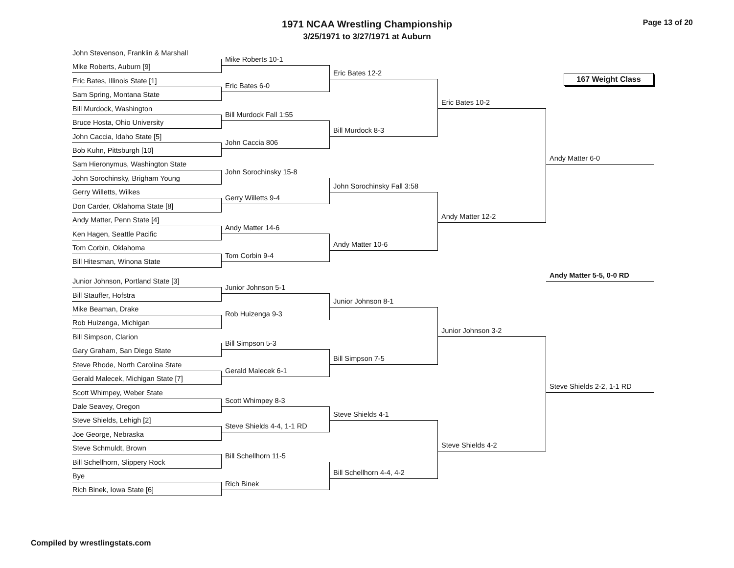1971 NCAA Wrestling Championship
3/25/1971 to 3/27/1971 at Auburn
Page 13 of 20
John Stevenson, Franklin & Marshall
Mike Roberts, Auburn [9]
Eric Bates, Illinois State [1]
Sam Spring, Montana State
Bill Murdock, Washington
Bruce Hosta, Ohio University
John Caccia, Idaho State [5]
Bob Kuhn, Pittsburgh [10]
Sam Hieronymus, Washington State
John Sorochinsky, Brigham Young
Gerry Willetts, Wilkes
Don Carder, Oklahoma State [8]
Andy Matter, Penn State [4]
Ken Hagen, Seattle Pacific
Tom Corbin, Oklahoma
Bill Hitesman, Winona State
Junior Johnson, Portland State [3]
Bill Stauffer, Hofstra
Mike Beaman, Drake
Rob Huizenga, Michigan
Bill Simpson, Clarion
Gary Graham, San Diego State
Steve Rhode, North Carolina State
Gerald Malecek, Michigan State [7]
Scott Whimpey, Weber State
Dale Seavey, Oregon
Steve Shields, Lehigh [2]
Joe George, Nebraska
Steve Schmuldt, Brown
Bill Schellhorn, Slippery Rock
Bye
Rich Binek, Iowa State [6]
Mike Roberts 10-1
Eric Bates 6-0
Bill Murdock Fall 1:55
John Caccia 806
John Sorochinsky 15-8
Gerry Willetts 9-4
Andy Matter 14-6
Tom Corbin 9-4
Junior Johnson 5-1
Rob Huizenga 9-3
Bill Simpson 5-3
Gerald Malecek 6-1
Scott Whimpey 8-3
Steve Shields 4-4, 1-1 RD
Bill Schellhorn 11-5
Rich Binek
Eric Bates 12-2
Bill Murdock 8-3
John Sorochinsky Fall 3:58
Andy Matter 10-6
Junior Johnson 8-1
Bill Simpson 7-5
Steve Shields 4-1
Bill Schellhorn 4-4, 4-2
Eric Bates 10-2
Andy Matter 12-2
Junior Johnson 3-2
Steve Shields 4-2
167 Weight Class
Andy Matter 6-0
Andy Matter 5-5, 0-0 RD
Steve Shields 2-2, 1-1 RD
Compiled by wrestlingstats.com